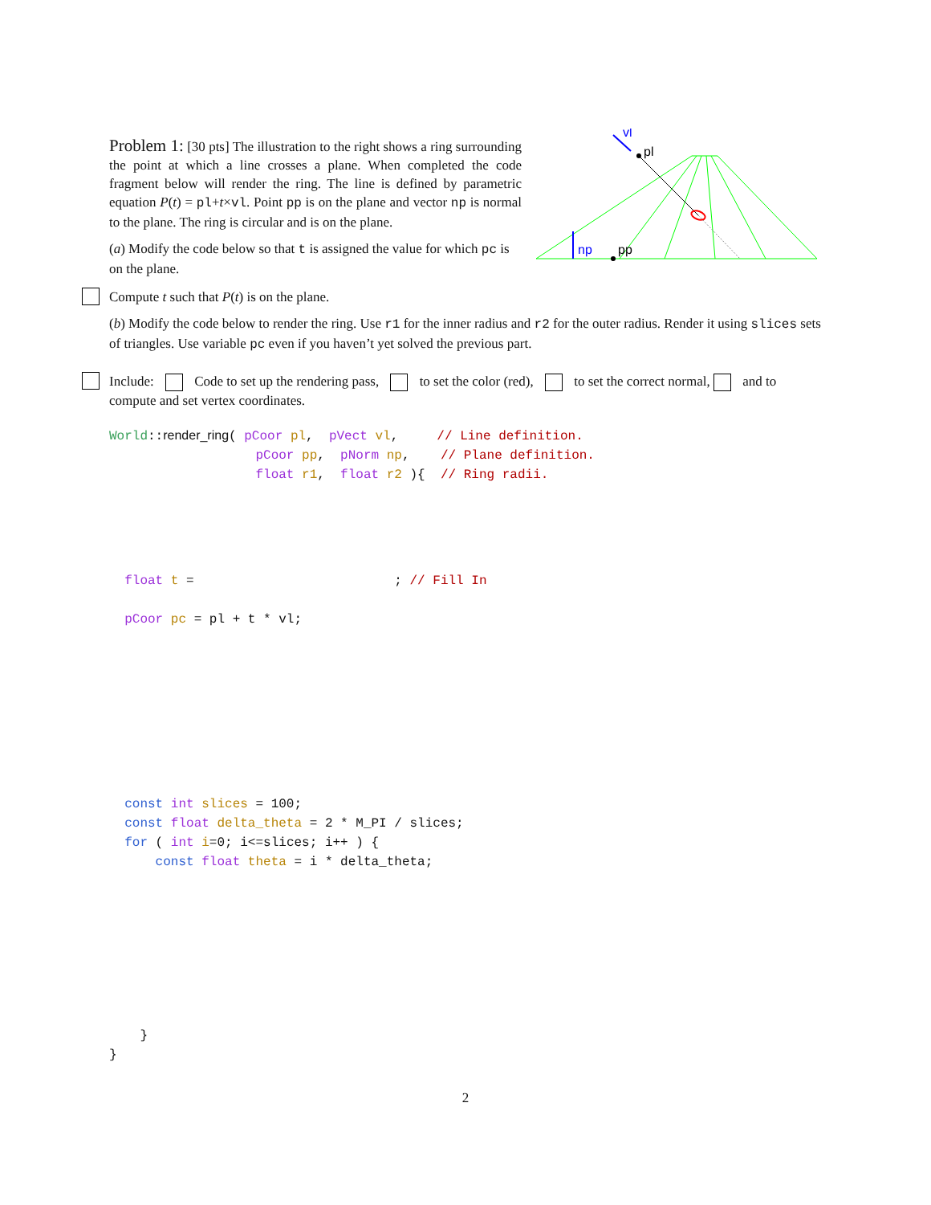Problem 1: [30 pts] The illustration to the right shows a ring surrounding the point at which a line crosses a plane. When completed the code fragment below will render the ring. The line is defined by parametric equation P(t) = pl+t×vl. Point pp is on the plane and vector np is normal to the plane. The ring is circular and is on the plane.
(a) Modify the code below so that t is assigned the value for which pc is on the plane.
vl
pl
np
pp
Compute t such that P(t) is on the plane.
(b) Modify the code below to render the ring. Use r1 for the inner radius and r2 for the outer radius. Render it using slices sets of triangles. Use variable pc even if you haven’t yet solved the previous part.
Include: Code to set up the rendering pass, to set the color (red), to set the correct normal, and to compute and set vertex coordinates.
World::render_ring( pCoor pl,  pVect vl,     // Line definition.
                   pCoor pp,  pNorm np,    // Plane definition.
                   float r1,  float r2 ){  // Ring radii.
  float t =                          ; // Fill In

  pCoor pc = pl + t * vl;
  const int slices = 100;
  const float delta_theta = 2 * M_PI / slices;
  for ( int i=0; i<=slices; i++ ) {
      const float theta = i * delta_theta;
    }
}
2